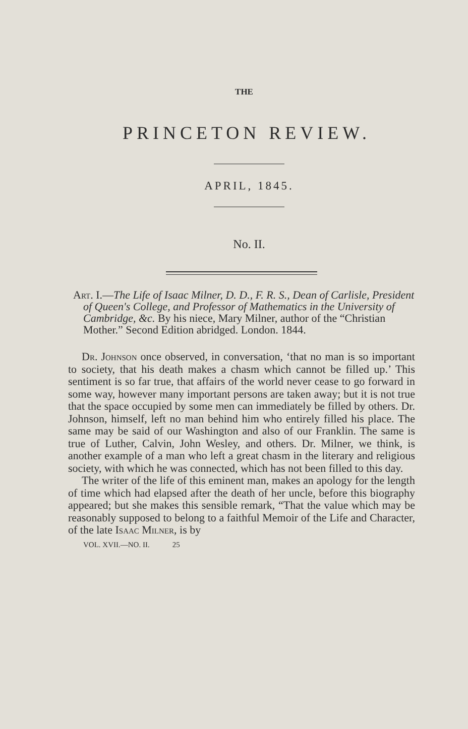THE
PRINCETON REVIEW.
APRIL, 1845.
No. II.
Art. I.—The Life of Isaac Milner, D. D., F. R. S., Dean of Carlisle, President of Queen's College, and Professor of Mathematics in the University of Cambridge, &c. By his niece, Mary Milner, author of the “Christian Mother.” Second Edition abridged. London. 1844.
Dr. Johnson once observed, in conversation, ‘that no man is so important to society, that his death makes a chasm which cannot be filled up.’ This sentiment is so far true, that affairs of the world never cease to go forward in some way, however many important persons are taken away; but it is not true that the space occupied by some men can immediately be filled by others. Dr. Johnson, himself, left no man behind him who entirely filled his place. The same may be said of our Washington and also of our Franklin. The same is true of Luther, Calvin, John Wesley, and others. Dr. Milner, we think, is another example of a man who left a great chasm in the literary and religious society, with which he was connected, which has not been filled to this day.
The writer of the life of this eminent man, makes an apology for the length of time which had elapsed after the death of her uncle, before this biography appeared; but she makes this sensible remark, “That the value which may be reasonably supposed to belong to a faithful Memoir of the Life and Character, of the late Isaac Milner, is by
VOL. XVII.—NO. II. 25